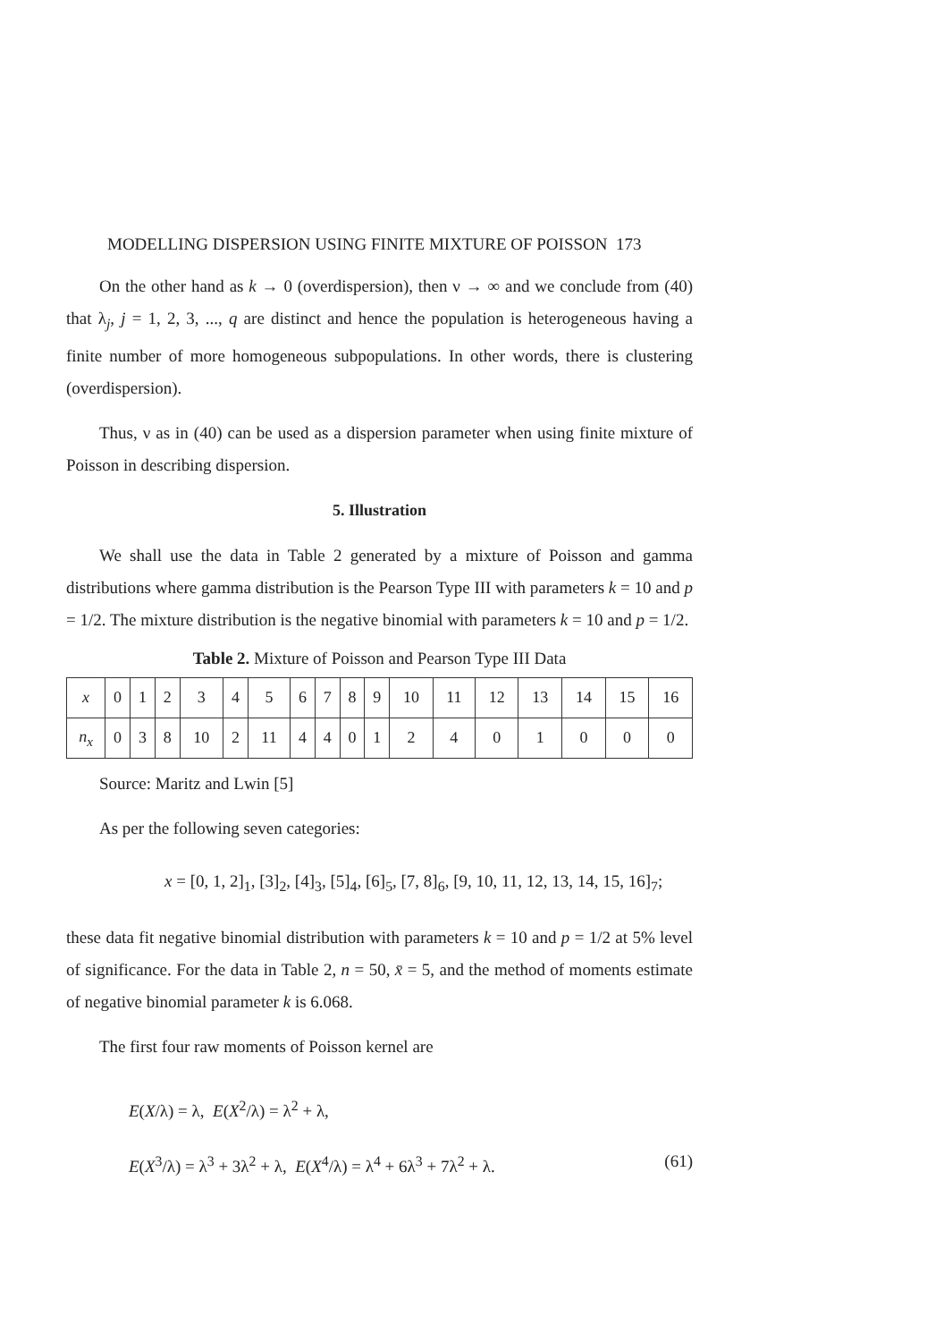MODELLING DISPERSION USING FINITE MIXTURE OF POISSON 173
On the other hand as k → 0 (overdispersion), then ν → ∞ and we conclude from (40) that λ<sub>j</sub>, j = 1, 2, 3, ..., q are distinct and hence the population is heterogeneous having a finite number of more homogeneous subpopulations. In other words, there is clustering (overdispersion).
Thus, ν as in (40) can be used as a dispersion parameter when using finite mixture of Poisson in describing dispersion.
5. Illustration
We shall use the data in Table 2 generated by a mixture of Poisson and gamma distributions where gamma distribution is the Pearson Type III with parameters k = 10 and p = 1/2. The mixture distribution is the negative binomial with parameters k = 10 and p = 1/2.
Table 2. Mixture of Poisson and Pearson Type III Data
| x | 0 | 1 | 2 | 3 | 4 | 5 | 6 | 7 | 8 | 9 | 10 | 11 | 12 | 13 | 14 | 15 | 16 |
| n<sub>x</sub> | 0 | 3 | 8 | 10 | 2 | 11 | 4 | 4 | 0 | 1 | 2 | 4 | 0 | 1 | 0 | 0 | 0 |
Source: Maritz and Lwin [5]
As per the following seven categories:
x = [0, 1, 2]<sub>1</sub>, [3]<sub>2</sub>, [4]<sub>3</sub>, [5]<sub>4</sub>, [6]<sub>5</sub>, [7, 8]<sub>6</sub>, [9, 10, 11, 12, 13, 14, 15, 16]<sub>7</sub>;
these data fit negative binomial distribution with parameters k = 10 and p = 1/2 at 5% level of significance. For the data in Table 2, n = 50, x̄ = 5, and the method of moments estimate of negative binomial parameter k is 6.068.
The first four raw moments of Poisson kernel are
E(X/λ) = λ, E(X<sup>2</sup>/λ) = λ<sup>2</sup> + λ,
E(X<sup>3</sup>/λ) = λ<sup>3</sup> + 3λ<sup>2</sup> + λ, E(X<sup>4</sup>/λ) = λ<sup>4</sup> + 6λ<sup>3</sup> + 7λ<sup>2</sup> + λ. (61)